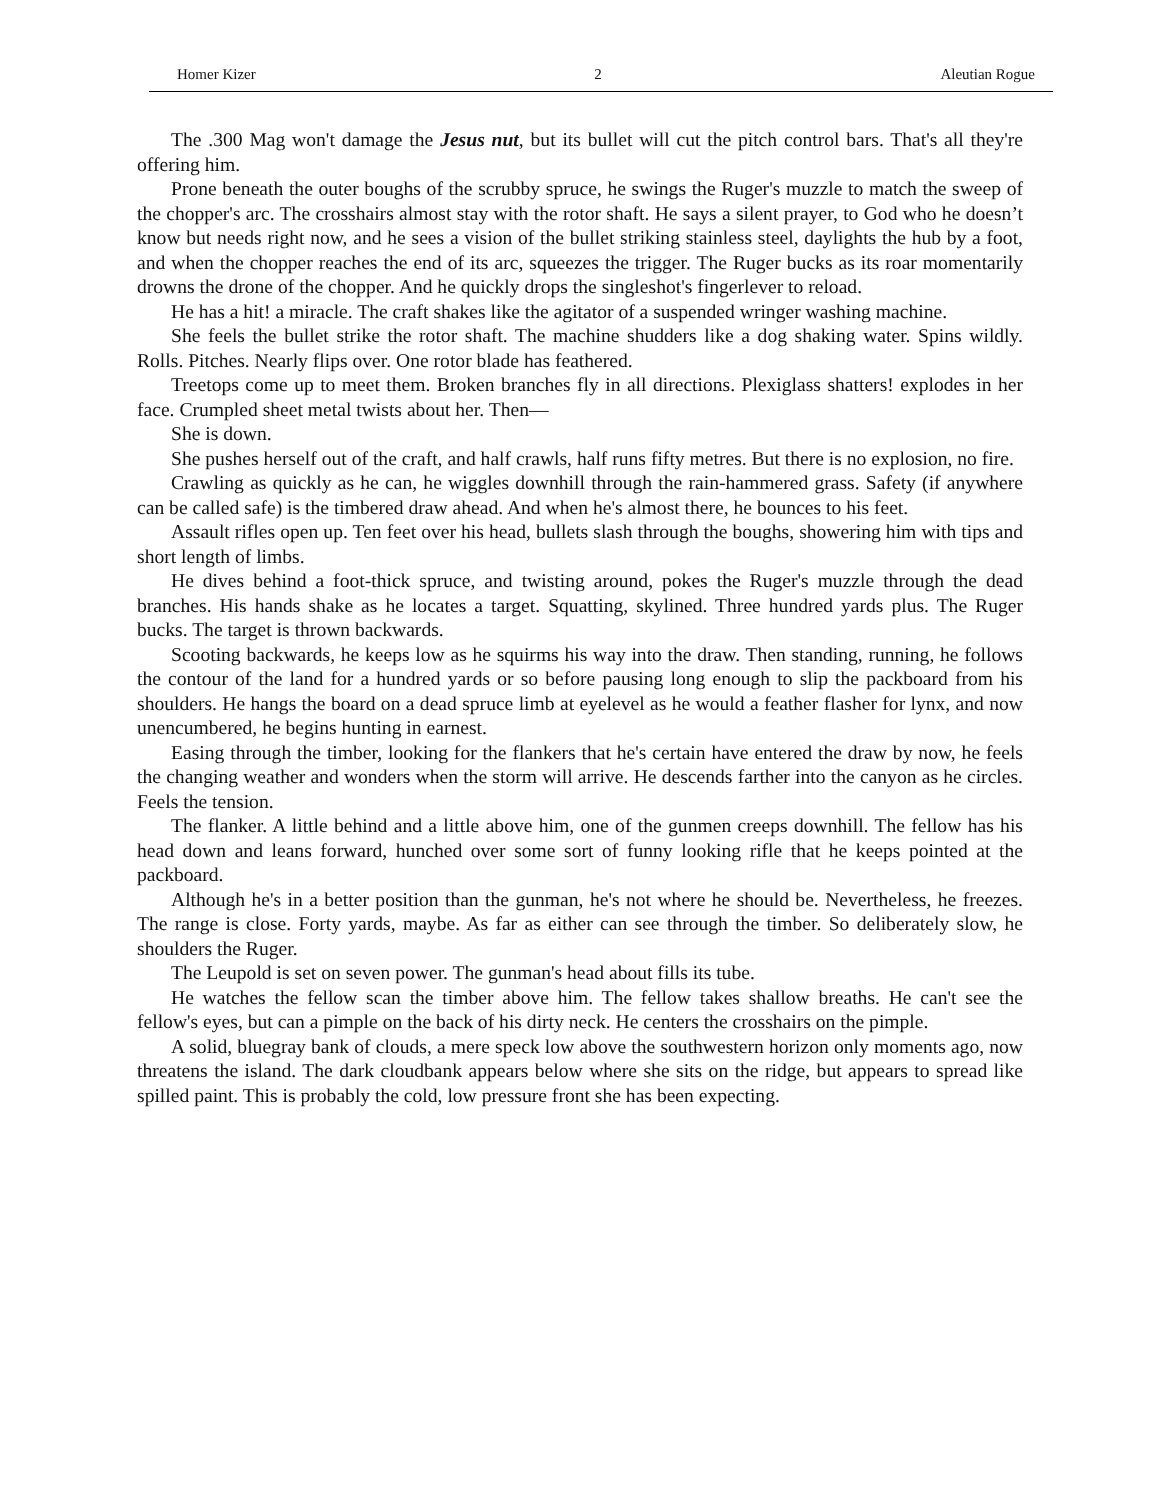Homer Kizer 2 Aleutian Rogue
The .300 Mag won't damage the Jesus nut, but its bullet will cut the pitch control bars. That's all they're offering him.
Prone beneath the outer boughs of the scrubby spruce, he swings the Ruger's muzzle to match the sweep of the chopper's arc. The crosshairs almost stay with the rotor shaft. He says a silent prayer, to God who he doesn’t know but needs right now, and he sees a vision of the bullet striking stainless steel, daylights the hub by a foot, and when the chopper reaches the end of its arc, squeezes the trigger. The Ruger bucks as its roar momentarily drowns the drone of the chopper. And he quickly drops the singleshot's fingerlever to reload.
He has a hit! a miracle. The craft shakes like the agitator of a suspended wringer washing machine.
She feels the bullet strike the rotor shaft. The machine shudders like a dog shaking water. Spins wildly. Rolls. Pitches. Nearly flips over. One rotor blade has feathered.
Treetops come up to meet them. Broken branches fly in all directions. Plexiglass shatters! explodes in her face. Crumpled sheet metal twists about her. Then—
She is down.
She pushes herself out of the craft, and half crawls, half runs fifty metres. But there is no explosion, no fire.
Crawling as quickly as he can, he wiggles downhill through the rain-hammered grass. Safety (if anywhere can be called safe) is the timbered draw ahead. And when he's almost there, he bounces to his feet.
Assault rifles open up. Ten feet over his head, bullets slash through the boughs, showering him with tips and short length of limbs.
He dives behind a foot-thick spruce, and twisting around, pokes the Ruger's muzzle through the dead branches. His hands shake as he locates a target. Squatting, skylined. Three hundred yards plus. The Ruger bucks. The target is thrown backwards.
Scooting backwards, he keeps low as he squirms his way into the draw. Then standing, running, he follows the contour of the land for a hundred yards or so before pausing long enough to slip the packboard from his shoulders. He hangs the board on a dead spruce limb at eyelevel as he would a feather flasher for lynx, and now unencumbered, he begins hunting in earnest.
Easing through the timber, looking for the flankers that he's certain have entered the draw by now, he feels the changing weather and wonders when the storm will arrive. He descends farther into the canyon as he circles. Feels the tension.
The flanker. A little behind and a little above him, one of the gunmen creeps downhill. The fellow has his head down and leans forward, hunched over some sort of funny looking rifle that he keeps pointed at the packboard.
Although he's in a better position than the gunman, he's not where he should be. Nevertheless, he freezes. The range is close. Forty yards, maybe. As far as either can see through the timber. So deliberately slow, he shoulders the Ruger.
The Leupold is set on seven power. The gunman's head about fills its tube.
He watches the fellow scan the timber above him. The fellow takes shallow breaths. He can't see the fellow's eyes, but can a pimple on the back of his dirty neck. He centers the crosshairs on the pimple.
A solid, bluegray bank of clouds, a mere speck low above the southwestern horizon only moments ago, now threatens the island. The dark cloudbank appears below where she sits on the ridge, but appears to spread like spilled paint. This is probably the cold, low pressure front she has been expecting.